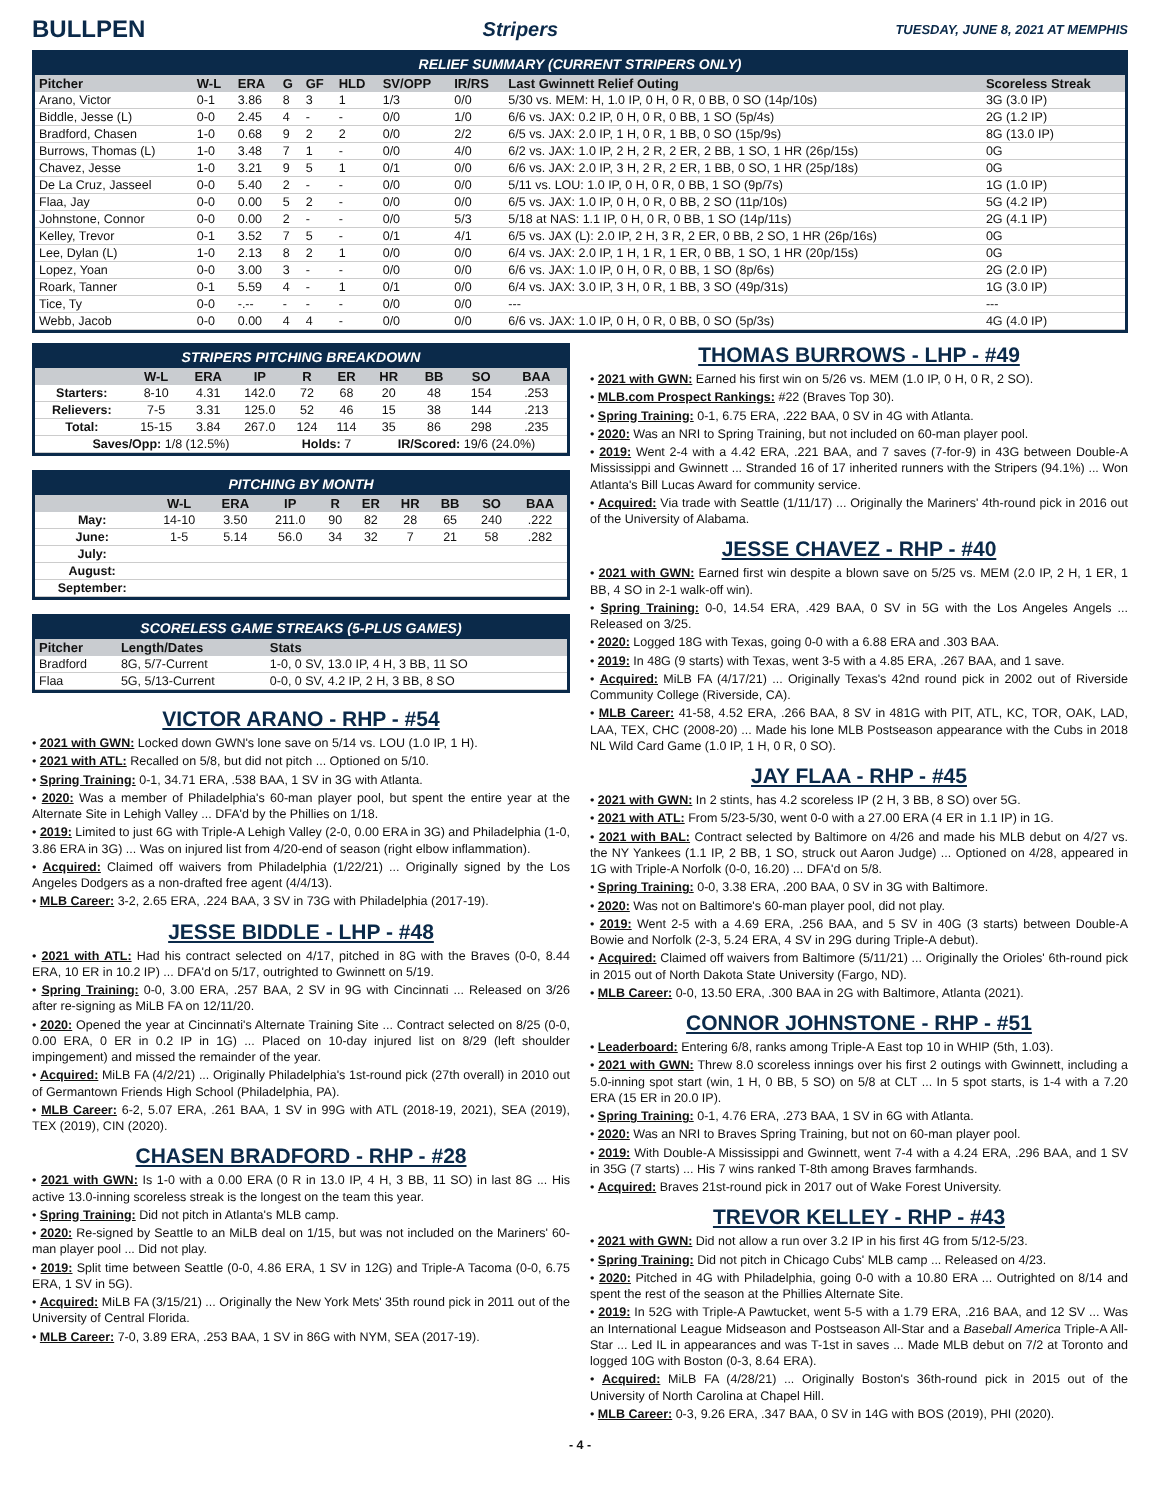BULLPEN
Stripers
TUESDAY, JUNE 8, 2021 AT MEMPHIS
RELIEF SUMMARY (CURRENT STRIPERS ONLY)
| Pitcher | W-L | ERA | G | GF | HLD | SV/OPP | IR/RS | Last Gwinnett Relief Outing | Scoreless Streak |
| --- | --- | --- | --- | --- | --- | --- | --- | --- | --- |
| Arano, Victor | 0-1 | 3.86 | 8 | 3 | 1 | 1/3 | 0/0 | 5/30 vs. MEM: H, 1.0 IP, 0 H, 0 R, 0 BB, 0 SO (14p/10s) | 3G (3.0 IP) |
| Biddle, Jesse (L) | 0-0 | 2.45 | 4 | - | - | 0/0 | 1/0 | 6/6 vs. JAX: 0.2 IP, 0 H, 0 R, 0 BB, 1 SO (5p/4s) | 2G (1.2 IP) |
| Bradford, Chasen | 1-0 | 0.68 | 9 | 2 | 2 | 0/0 | 2/2 | 6/5 vs. JAX: 2.0 IP, 1 H, 0 R, 1 BB, 0 SO (15p/9s) | 8G (13.0 IP) |
| Burrows, Thomas (L) | 1-0 | 3.48 | 7 | 1 | - | 0/0 | 4/0 | 6/2 vs. JAX: 1.0 IP, 2 H, 2 R, 2 ER, 2 BB, 1 SO, 1 HR (26p/15s) | 0G |
| Chavez, Jesse | 1-0 | 3.21 | 9 | 5 | 1 | 0/1 | 0/0 | 6/6 vs. JAX: 2.0 IP, 3 H, 2 R, 2 ER, 1 BB, 0 SO, 1 HR (25p/18s) | 0G |
| De La Cruz, Jasseel | 0-0 | 5.40 | 2 | - | - | 0/0 | 0/0 | 5/11 vs. LOU: 1.0 IP, 0 H, 0 R, 0 BB, 1 SO (9p/7s) | 1G (1.0 IP) |
| Flaa, Jay | 0-0 | 0.00 | 5 | 2 | - | 0/0 | 0/0 | 6/5 vs. JAX: 1.0 IP, 0 H, 0 R, 0 BB, 2 SO (11p/10s) | 5G (4.2 IP) |
| Johnstone, Connor | 0-0 | 0.00 | 2 | - | - | 0/0 | 5/3 | 5/18 at NAS: 1.1 IP, 0 H, 0 R, 0 BB, 1 SO (14p/11s) | 2G (4.1 IP) |
| Kelley, Trevor | 0-1 | 3.52 | 7 | 5 | - | 0/1 | 4/1 | 6/5 vs. JAX (L): 2.0 IP, 2 H, 3 R, 2 ER, 0 BB, 2 SO, 1 HR (26p/16s) | 0G |
| Lee, Dylan (L) | 1-0 | 2.13 | 8 | 2 | 1 | 0/0 | 0/0 | 6/4 vs. JAX: 2.0 IP, 1 H, 1 R, 1 ER, 0 BB, 1 SO, 1 HR (20p/15s) | 0G |
| Lopez, Yoan | 0-0 | 3.00 | 3 | - | - | 0/0 | 0/0 | 6/6 vs. JAX: 1.0 IP, 0 H, 0 R, 0 BB, 1 SO (8p/6s) | 2G (2.0 IP) |
| Roark, Tanner | 0-1 | 5.59 | 4 | - | 1 | 0/1 | 0/0 | 6/4 vs. JAX: 3.0 IP, 3 H, 0 R, 1 BB, 3 SO (49p/31s) | 1G (3.0 IP) |
| Tice, Ty | 0-0 | -.-- | - | - | - | 0/0 | 0/0 | --- | --- |
| Webb, Jacob | 0-0 | 0.00 | 4 | 4 | - | 0/0 | 0/0 | 6/6 vs. JAX: 1.0 IP, 0 H, 0 R, 0 BB, 0 SO (5p/3s) | 4G (4.0 IP) |
STRIPERS PITCHING BREAKDOWN
| | W-L | ERA | IP | R | ER | HR | BB | SO | BAA |
| --- | --- | --- | --- | --- | --- | --- | --- | --- | --- |
| Starters: | 8-10 | 4.31 | 142.0 | 72 | 68 | 20 | 48 | 154 | .253 |
| Relievers: | 7-5 | 3.31 | 125.0 | 52 | 46 | 15 | 38 | 144 | .213 |
| Total: | 15-15 | 3.84 | 267.0 | 124 | 114 | 35 | 86 | 298 | .235 |
| Saves/Opp: 1/8 (12.5%) | | | | Holds: 7 | | IR/Scored: 19/6 (24.0%) | | | |
PITCHING BY MONTH
| | W-L | ERA | IP | R | ER | HR | BB | SO | BAA |
| --- | --- | --- | --- | --- | --- | --- | --- | --- | --- |
| May: | 14-10 | 3.50 | 211.0 | 90 | 82 | 28 | 65 | 240 | .222 |
| June: | 1-5 | 5.14 | 56.0 | 34 | 32 | 7 | 21 | 58 | .282 |
| July: | | | | | | | | | |
| August: | | | | | | | | | |
| September: | | | | | | | | | |
SCORELESS GAME STREAKS (5-PLUS GAMES)
| Pitcher | Length/Dates | Stats |
| --- | --- | --- |
| Bradford | 8G, 5/7-Current | 1-0, 0 SV, 13.0 IP, 4 H, 3 BB, 11 SO |
| Flaa | 5G, 5/13-Current | 0-0, 0 SV, 4.2 IP, 2 H, 3 BB, 8 SO |
VICTOR ARANO - RHP - #54
• 2021 with GWN: Locked down GWN's lone save on 5/14 vs. LOU (1.0 IP, 1 H).
• 2021 with ATL: Recalled on 5/8, but did not pitch ... Optioned on 5/10.
• Spring Training: 0-1, 34.71 ERA, .538 BAA, 1 SV in 3G with Atlanta.
• 2020: Was a member of Philadelphia's 60-man player pool, but spent the entire year at the Alternate Site in Lehigh Valley ... DFA'd by the Phillies on 1/18.
• 2019: Limited to just 6G with Triple-A Lehigh Valley (2-0, 0.00 ERA in 3G) and Philadelphia (1-0, 3.86 ERA in 3G) ... Was on injured list from 4/20-end of season (right elbow inflammation).
• Acquired: Claimed off waivers from Philadelphia (1/22/21) ... Originally signed by the Los Angeles Dodgers as a non-drafted free agent (4/4/13).
• MLB Career: 3-2, 2.65 ERA, .224 BAA, 3 SV in 73G with Philadelphia (2017-19).
JESSE BIDDLE - LHP - #48
• 2021 with ATL: Had his contract selected on 4/17, pitched in 8G with the Braves (0-0, 8.44 ERA, 10 ER in 10.2 IP) ... DFA'd on 5/17, outrighted to Gwinnett on 5/19.
• Spring Training: 0-0, 3.00 ERA, .257 BAA, 2 SV in 9G with Cincinnati ... Released on 3/26 after re-signing as MiLB FA on 12/11/20.
• 2020: Opened the year at Cincinnati's Alternate Training Site ... Contract selected on 8/25 (0-0, 0.00 ERA, 0 ER in 0.2 IP in 1G) ... Placed on 10-day injured list on 8/29 (left shoulder impingement) and missed the remainder of the year.
• Acquired: MiLB FA (4/2/21) ... Originally Philadelphia's 1st-round pick (27th overall) in 2010 out of Germantown Friends High School (Philadelphia, PA).
• MLB Career: 6-2, 5.07 ERA, .261 BAA, 1 SV in 99G with ATL (2018-19, 2021), SEA (2019), TEX (2019), CIN (2020).
CHASEN BRADFORD - RHP - #28
• 2021 with GWN: Is 1-0 with a 0.00 ERA (0 R in 13.0 IP, 4 H, 3 BB, 11 SO) in last 8G ... His active 13.0-inning scoreless streak is the longest on the team this year.
• Spring Training: Did not pitch in Atlanta's MLB camp.
• 2020: Re-signed by Seattle to an MiLB deal on 1/15, but was not included on the Mariners' 60-man player pool ... Did not play.
• 2019: Split time between Seattle (0-0, 4.86 ERA, 1 SV in 12G) and Triple-A Tacoma (0-0, 6.75 ERA, 1 SV in 5G).
• Acquired: MiLB FA (3/15/21) ... Originally the New York Mets' 35th round pick in 2011 out of the University of Central Florida.
• MLB Career: 7-0, 3.89 ERA, .253 BAA, 1 SV in 86G with NYM, SEA (2017-19).
THOMAS BURROWS - LHP - #49
• 2021 with GWN: Earned his first win on 5/26 vs. MEM (1.0 IP, 0 H, 0 R, 2 SO).
• MLB.com Prospect Rankings: #22 (Braves Top 30).
• Spring Training: 0-1, 6.75 ERA, .222 BAA, 0 SV in 4G with Atlanta.
• 2020: Was an NRI to Spring Training, but not included on 60-man player pool.
• 2019: Went 2-4 with a 4.42 ERA, .221 BAA, and 7 saves (7-for-9) in 43G between Double-A Mississippi and Gwinnett ... Stranded 16 of 17 inherited runners with the Stripers (94.1%) ... Won Atlanta's Bill Lucas Award for community service.
• Acquired: Via trade with Seattle (1/11/17) ... Originally the Mariners' 4th-round pick in 2016 out of the University of Alabama.
JESSE CHAVEZ - RHP - #40
• 2021 with GWN: Earned first win despite a blown save on 5/25 vs. MEM (2.0 IP, 2 H, 1 ER, 1 BB, 4 SO in 2-1 walk-off win).
• Spring Training: 0-0, 14.54 ERA, .429 BAA, 0 SV in 5G with the Los Angeles Angels ... Released on 3/25.
• 2020: Logged 18G with Texas, going 0-0 with a 6.88 ERA and .303 BAA.
• 2019: In 48G (9 starts) with Texas, went 3-5 with a 4.85 ERA, .267 BAA, and 1 save.
• Acquired: MiLB FA (4/17/21) ... Originally Texas's 42nd round pick in 2002 out of Riverside Community College (Riverside, CA).
• MLB Career: 41-58, 4.52 ERA, .266 BAA, 8 SV in 481G with PIT, ATL, KC, TOR, OAK, LAD, LAA, TEX, CHC (2008-20) ... Made his lone MLB Postseason appearance with the Cubs in 2018 NL Wild Card Game (1.0 IP, 1 H, 0 R, 0 SO).
JAY FLAA - RHP - #45
• 2021 with GWN: In 2 stints, has 4.2 scoreless IP (2 H, 3 BB, 8 SO) over 5G.
• 2021 with ATL: From 5/23-5/30, went 0-0 with a 27.00 ERA (4 ER in 1.1 IP) in 1G.
• 2021 with BAL: Contract selected by Baltimore on 4/26 and made his MLB debut on 4/27 vs. the NY Yankees (1.1 IP, 2 BB, 1 SO, struck out Aaron Judge) ... Optioned on 4/28, appeared in 1G with Triple-A Norfolk (0-0, 16.20) ... DFA'd on 5/8.
• Spring Training: 0-0, 3.38 ERA, .200 BAA, 0 SV in 3G with Baltimore.
• 2020: Was not on Baltimore's 60-man player pool, did not play.
• 2019: Went 2-5 with a 4.69 ERA, .256 BAA, and 5 SV in 40G (3 starts) between Double-A Bowie and Norfolk (2-3, 5.24 ERA, 4 SV in 29G during Triple-A debut).
• Acquired: Claimed off waivers from Baltimore (5/11/21) ... Originally the Orioles' 6th-round pick in 2015 out of North Dakota State University (Fargo, ND).
• MLB Career: 0-0, 13.50 ERA, .300 BAA in 2G with Baltimore, Atlanta (2021).
CONNOR JOHNSTONE - RHP - #51
• Leaderboard: Entering 6/8, ranks among Triple-A East top 10 in WHIP (5th, 1.03).
• 2021 with GWN: Threw 8.0 scoreless innings over his first 2 outings with Gwinnett, including a 5.0-inning spot start (win, 1 H, 0 BB, 5 SO) on 5/8 at CLT ... In 5 spot starts, is 1-4 with a 7.20 ERA (15 ER in 20.0 IP).
• Spring Training: 0-1, 4.76 ERA, .273 BAA, 1 SV in 6G with Atlanta.
• 2020: Was an NRI to Braves Spring Training, but not on 60-man player pool.
• 2019: With Double-A Mississippi and Gwinnett, went 7-4 with a 4.24 ERA, .296 BAA, and 1 SV in 35G (7 starts) ... His 7 wins ranked T-8th among Braves farmhands.
• Acquired: Braves 21st-round pick in 2017 out of Wake Forest University.
TREVOR KELLEY - RHP - #43
• 2021 with GWN: Did not allow a run over 3.2 IP in his first 4G from 5/12-5/23.
• Spring Training: Did not pitch in Chicago Cubs' MLB camp ... Released on 4/23.
• 2020: Pitched in 4G with Philadelphia, going 0-0 with a 10.80 ERA ... Outrighted on 8/14 and spent the rest of the season at the Phillies Alternate Site.
• 2019: In 52G with Triple-A Pawtucket, went 5-5 with a 1.79 ERA, .216 BAA, and 12 SV ... Was an International League Midseason and Postseason All-Star and a Baseball America Triple-A All-Star ... Led IL in appearances and was T-1st in saves ... Made MLB debut on 7/2 at Toronto and logged 10G with Boston (0-3, 8.64 ERA).
• Acquired: MiLB FA (4/28/21) ... Originally Boston's 36th-round pick in 2015 out of the University of North Carolina at Chapel Hill.
• MLB Career: 0-3, 9.26 ERA, .347 BAA, 0 SV in 14G with BOS (2019), PHI (2020).
- 4 -